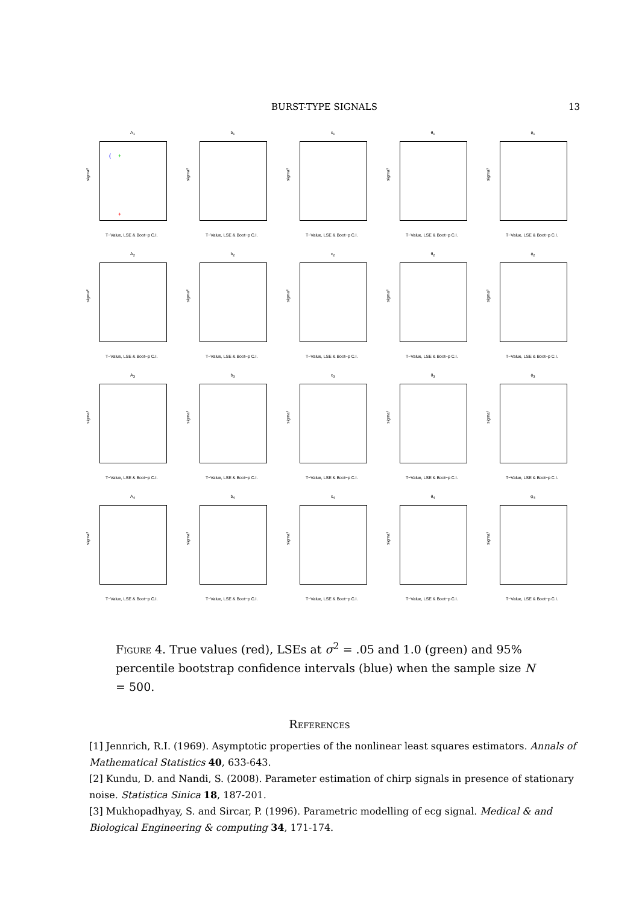BURST-TYPE SIGNALS 13
A<sub>1</sub>
(+
+
sigma²
T−Value, LSE & Boot−p C.I.
b<sub>1</sub>
sigma²
T−Value, LSE & Boot−p C.I.
c<sub>1</sub>
sigma²
T−Value, LSE & Boot−p C.I.
θ<sub>1</sub>
sigma²
T−Value, LSE & Boot−p C.I.
ϕ<sub>1</sub>
sigma²
T−Value, LSE & Boot−p C.I.
A<sub>2</sub>
sigma²
T−Value, LSE & Boot−p C.I.
b<sub>2</sub>
sigma²
T−Value, LSE & Boot−p C.I.
c<sub>2</sub>
sigma²
T−Value, LSE & Boot−p C.I.
θ<sub>2</sub>
sigma²
T−Value, LSE & Boot−p C.I.
ϕ<sub>2</sub>
sigma²
T−Value, LSE & Boot−p C.I.
A<sub>3</sub>
sigma²
T−Value, LSE & Boot−p C.I.
b<sub>3</sub>
sigma²
T−Value, LSE & Boot−p C.I.
c<sub>3</sub>
sigma²
T−Value, LSE & Boot−p C.I.
θ<sub>3</sub>
sigma²
T−Value, LSE & Boot−p C.I.
ϕ<sub>3</sub>
sigma²
T−Value, LSE & Boot−p C.I.
A<sub>4</sub>
sigma²
T−Value, LSE & Boot−p C.I.
b<sub>4</sub>
sigma²
T−Value, LSE & Boot−p C.I.
c<sub>4</sub>
sigma²
T−Value, LSE & Boot−p C.I.
θ<sub>4</sub>
sigma²
T−Value, LSE & Boot−p C.I.
φ<sub>4</sub>
sigma²
T−Value, LSE & Boot−p C.I.
Figure 4. True values (red), LSEs at σ<sup>2</sup> = .05 and 1.0 (green) and 95% percentile bootstrap confidence intervals (blue) when the sample size N = 500.
References
[1] Jennrich, R.I. (1969). Asymptotic properties of the nonlinear least squares estimators. Annals of Mathematical Statistics 40, 633-643.
[2] Kundu, D. and Nandi, S. (2008). Parameter estimation of chirp signals in presence of stationary noise. Statistica Sinica 18, 187-201.
[3] Mukhopadhyay, S. and Sircar, P. (1996). Parametric modelling of ecg signal. Medical & and Biological Engineering & computing 34, 171-174.